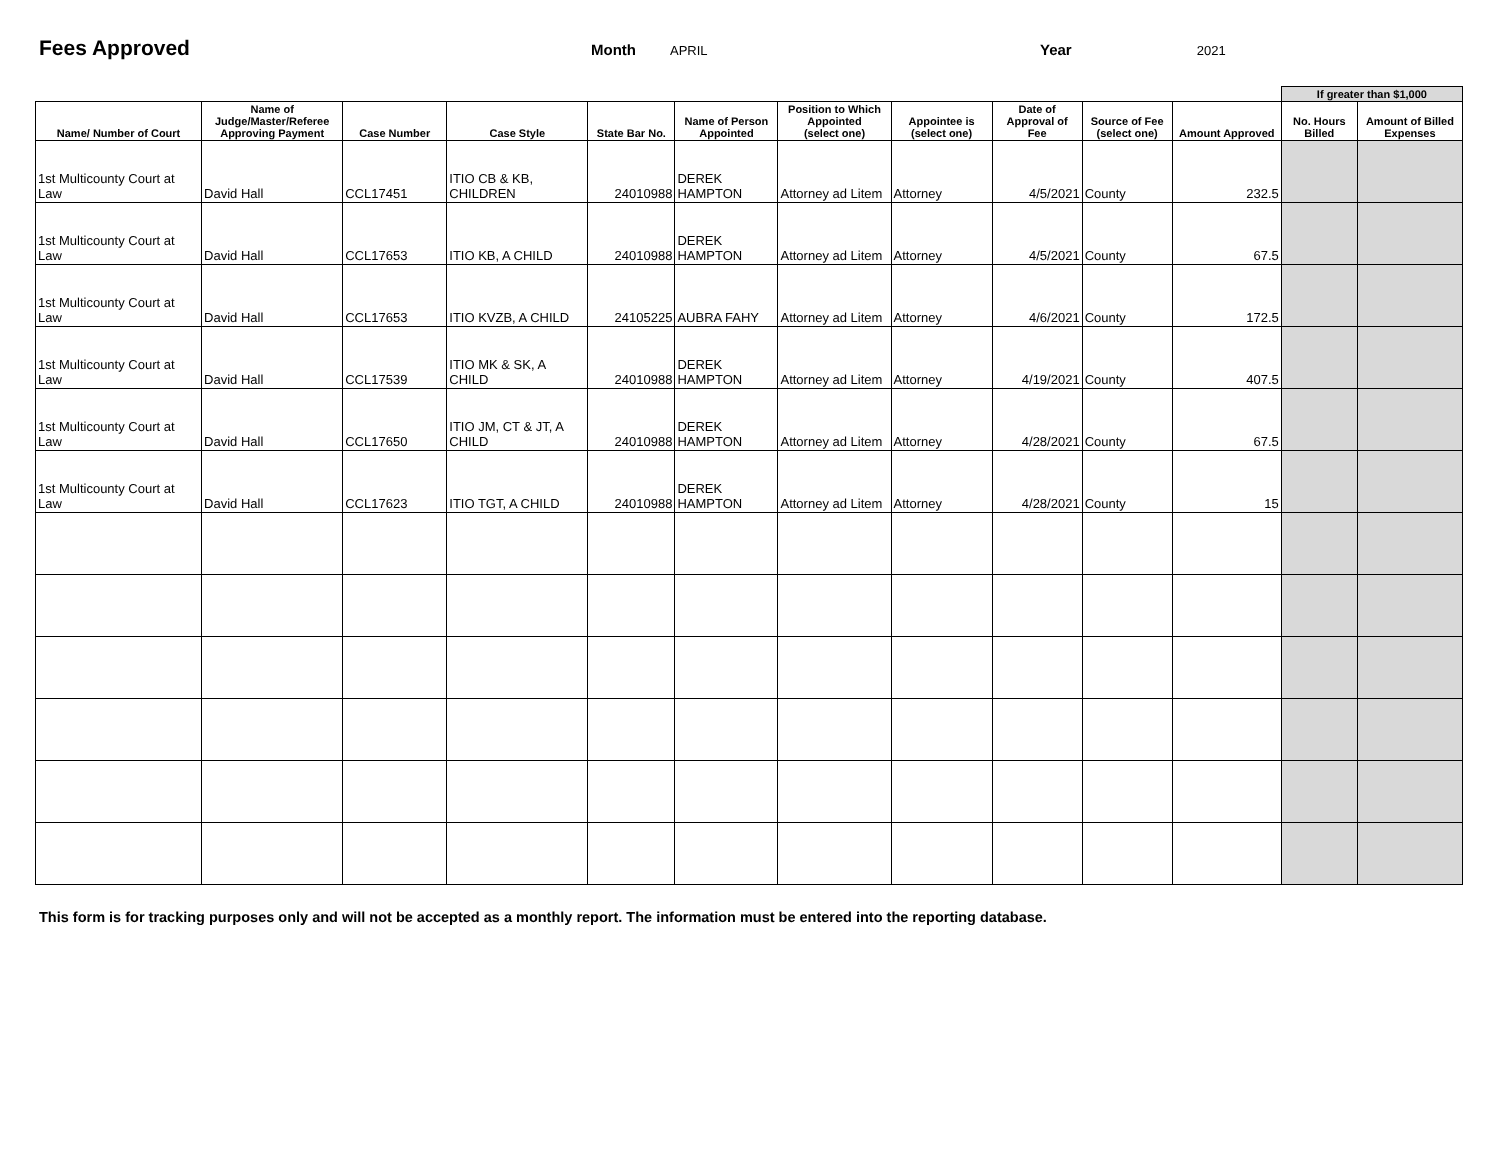Fees Approved
Month APRIL Year 2021
| | | | | | | | | | | | If greater than $1,000 | |
| --- | --- | --- | --- | --- | --- | --- | --- | --- | --- | --- | --- | --- |
| Name/ Number of Court | Name of Judge/Master/Referee Approving Payment | Case Number | Case Style | State Bar No. | Name of Person Appointed | Position to Which Appointed (select one) | Appointee is (select one) | Date of Approval of Fee | Source of Fee (select one) | Amount Approved | No. Hours Billed | Amount of Billed Expenses |
| 1st Multicounty Court at Law | David Hall | CCL17451 | ITIO CB & KB, CHILDREN | 24010988 | DEREK HAMPTON | Attorney ad Litem | Attorney | 4/5/2021 | County | 232.5 | | |
| 1st Multicounty Court at Law | David Hall | CCL17653 | ITIO KB, A CHILD | 24010988 | DEREK HAMPTON | Attorney ad Litem | Attorney | 4/5/2021 | County | 67.5 | | |
| 1st Multicounty Court at Law | David Hall | CCL17653 | ITIO KVZB, A CHILD | 24105225 | AUBRA FAHY | Attorney ad Litem | Attorney | 4/6/2021 | County | 172.5 | | |
| 1st Multicounty Court at Law | David Hall | CCL17539 | ITIO MK & SK, A CHILD | 24010988 | DEREK HAMPTON | Attorney ad Litem | Attorney | 4/19/2021 | County | 407.5 | | |
| 1st Multicounty Court at Law | David Hall | CCL17650 | ITIO JM, CT & JT, A CHILD | 24010988 | DEREK HAMPTON | Attorney ad Litem | Attorney | 4/28/2021 | County | 67.5 | | |
| 1st Multicounty Court at Law | David Hall | CCL17623 | ITIO TGT, A CHILD | 24010988 | DEREK HAMPTON | Attorney ad Litem | Attorney | 4/28/2021 | County | 15 | | |
This form is for tracking purposes only and will not be accepted as a monthly report. The information must be entered into the reporting database.